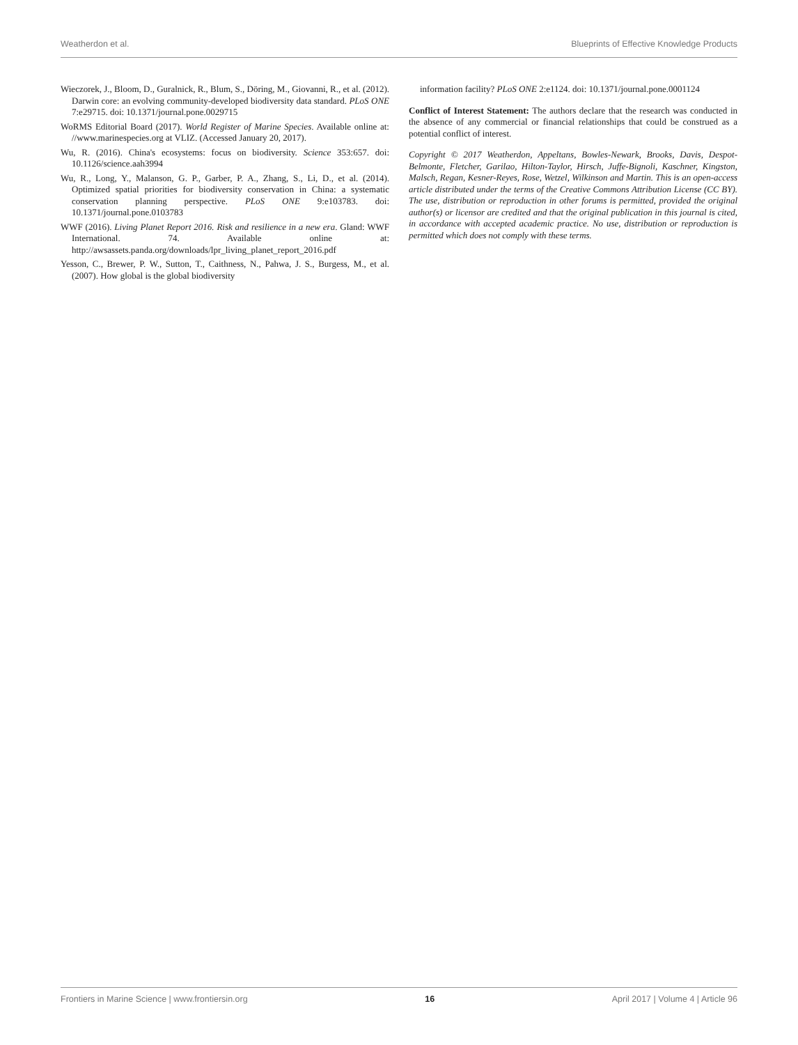Weatherdon et al. Blueprints of Effective Knowledge Products
Wieczorek, J., Bloom, D., Guralnick, R., Blum, S., Döring, M., Giovanni, R., et al. (2012). Darwin core: an evolving community-developed biodiversity data standard. PLoS ONE 7:e29715. doi: 10.1371/journal.pone.0029715
WoRMS Editorial Board (2017). World Register of Marine Species. Available online at: //www.marinespecies.org at VLIZ. (Accessed January 20, 2017).
Wu, R. (2016). China's ecosystems: focus on biodiversity. Science 353:657. doi: 10.1126/science.aah3994
Wu, R., Long, Y., Malanson, G. P., Garber, P. A., Zhang, S., Li, D., et al. (2014). Optimized spatial priorities for biodiversity conservation in China: a systematic conservation planning perspective. PLoS ONE 9:e103783. doi: 10.1371/journal.pone.0103783
WWF (2016). Living Planet Report 2016. Risk and resilience in a new era. Gland: WWF International. 74. Available online at: http://awsassets.panda.org/downloads/lpr_living_planet_report_2016.pdf
Yesson, C., Brewer, P. W., Sutton, T., Caithness, N., Pahwa, J. S., Burgess, M., et al. (2007). How global is the global biodiversity
information facility? PLoS ONE 2:e1124. doi: 10.1371/journal.pone.0001124
Conflict of Interest Statement: The authors declare that the research was conducted in the absence of any commercial or financial relationships that could be construed as a potential conflict of interest.
Copyright © 2017 Weatherdon, Appeltans, Bowles-Newark, Brooks, Davis, Despot-Belmonte, Fletcher, Garilao, Hilton-Taylor, Hirsch, Juffe-Bignoli, Kaschner, Kingston, Malsch, Regan, Kesner-Reyes, Rose, Wetzel, Wilkinson and Martin. This is an open-access article distributed under the terms of the Creative Commons Attribution License (CC BY). The use, distribution or reproduction in other forums is permitted, provided the original author(s) or licensor are credited and that the original publication in this journal is cited, in accordance with accepted academic practice. No use, distribution or reproduction is permitted which does not comply with these terms.
Frontiers in Marine Science | www.frontiersin.org 16 April 2017 | Volume 4 | Article 96